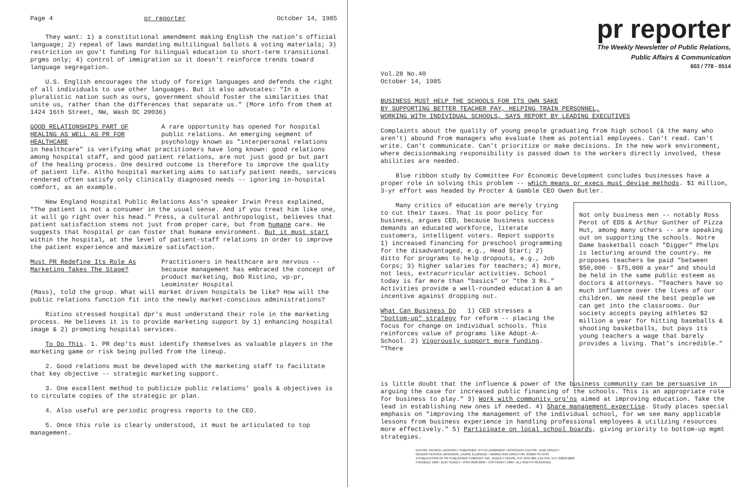Page 4 pr reporter October 14, 1985
They want: 1) a constitutional amendment making English the nation's official language; 2) repeal of laws mandating multilingual ballots & voting materials; 3) restriction on gov't funding for bilingual education to short-term transitional prgms only; 4) control of immigration so it doesn't reinforce trends toward language segregation.
U.S. English encourages the study of foreign languages and defends the right of all individuals to use other languages. But it also advocates: "In a pluralistic nation such as ours, government should foster the similarities that unite us, rather than the differences that separate us." (More info from them at 1424 16th Street, NW, Wash DC 20036)
GOOD RELATIONSHIPS PART OF HEALING AS WELL AS PR FOR HEALTHCARE
A rare opportunity has opened for hospital public relations. An emerging segment of psychology known as "interpersonal relations
in healthcare" is verifying what practitioners have long known: good relations among hospital staff, and good patient relations, are not just good pr but part of the healing process. One desired outcome is therefore to improve the quality of patient life. Altho hospital marketing aims to satisfy patient needs, services rendered often satisfy only clinically diagnosed needs -- ignoring in-hospital comfort, as an example.
New England Hospital Public Relations Ass'n speaker Irwin Press explained, "The patient is not a consumer in the usual sense. And if you treat him like one, it will go right over his head." Press, a cultural anthropologist, believes that patient satisfaction stems not just from proper care, but from humane care. He suggests that hospital pr can foster that humane environment. But it must start within the hospital, at the level of patient-staff relations in order to improve the patient experience and maximize satisfaction.
Must PR Redefine Its Role As Marketing Takes The Stage?
Practitioners in healthcare are nervous -- because management has embraced the concept of product marketing, Bob Ristino, vp-pr, Leominster Hospital
(Mass), told the group. What will market driven hospitals be like? How will the public relations function fit into the newly market-conscious administrations?
Ristino stressed hospital dpr's must understand their role in the marketing process. He believes it is to provide marketing support by 1) enhancing hospital image & 2) promoting hospital services.
To Do This. 1. PR dep'ts must identify themselves as valuable players in the marketing game or risk being pulled from the lineup.
2. Good relations must be developed with the marketing staff to facilitate that key objective -- strategic marketing support.
3. One excellent method to publicize public relations' goals & objectives is to circulate copies of the strategic pr plan.
4. Also useful are periodic progress reports to the CEO.
5. Once this role is clearly understood, it must be articulated to top management.
Vol.28 No.40
October 14, 1985
pr reporter
The Weekly Newsletter of Public Relations,
Public Affairs & Communication
603 / 778 - 0514
BUSINESS MUST HELP THE SCHOOLS FOR ITS OWN SAKE
BY SUPPORTING BETTER TEACHER PAY, HELPING TRAIN PERSONNEL,
WORKING WITH INDIVIDUAL SCHOOLS, SAYS REPORT BY LEADING EXECUTIVES
Complaints about the quality of young people graduating from high school (& the many who aren't) abound from managers who evaluate them as potential employees. Can't read. Can't write. Can't communicate. Can't prioritize or make decisions. In the new work environment, where decisionmaking responsibility is passed down to the workers directly involved, these abilities are needed.
Blue ribbon study by Committee For Economic Development concludes businesses have a proper role in solving this problem -- which means pr execs must devise methods. $1 million, 3-yr effort was headed by Procter & Gamble CEO Owen Butler.
Many critics of education are merely trying to cut their taxes. That is poor policy for business, argues CED, because business success demands an educated workforce, literate customers, intelligent voters. Report supports 1) increased financing for preschool programming for the disadvantaged, e.g., Head Start; 2) ditto for programs to help dropouts, e.g., Job Corps; 3) higher salaries for teachers; 4) more, not less, extracurricular activities. School today is far more than "basics" or "the 3 Rs." Activities provide a well-rounded education & an incentive against dropping out.
What Can Business Do 1) CED stresses a "bottom-up" strategy for reform -- placing the focus for change on individual schools. This reinforces value of programs like Adopt-A-School. 2) Vigorously support more funding. "There
Not only business men -- notably Ross Perot of EDS & Arthur Gunther of Pizza Hut, among many others -- are speaking out on supporting the schools. Notre Dame basketball coach "Digger" Phelps is lecturing around the country. He proposes teachers be paid "between $50,000 - $75,000 a year" and should be held in the same public esteem as doctors & attorneys. "Teachers have so much influence over the lives of our children. We need the best people we can get into the classrooms. Our society accepts paying athletes $2 million a year for hitting baseballs & shooting basketballs, but pays its young teachers a wage that barely provides a living. That's incredible."
is little doubt that the influence & power of the business community can be persuasive in arguing the case for increased public financing of the schools. This is an appropriate role for business to play." 3) Work with community org'ns aimed at improving education. Take the lead in establishing new ones if needed. 4) Share management expertise. Study places special emphasis on "improving the management of the individual school, for we see many applicable lessons from business experience in handling professional employees & utilizing resources more effectively." 5) Participate on local school boards, giving priority to bottom-up mgmt strategies.
EDITOR, PATRICK JACKSON • PUBLISHER, OTTO LERBINGER • ASSOCIATE EDITOR, JUNE DRULEY
READER SERVICE MANAGER, LAURIE ELDRIDGE • MARKETING DIRECTOR, ROBIN PETERS
A PUBLICATION OF PR PUBLISHING COMPANY, INC. DUDLEY HOUSE, P.O. BOX 600, EXETER, N.H. 03833-0600
FOUNDED 1958 • $125 YEARLY • ISSN 0048-2609 • COPYRIGHT 1985 • ALL RIGHTS RESERVED